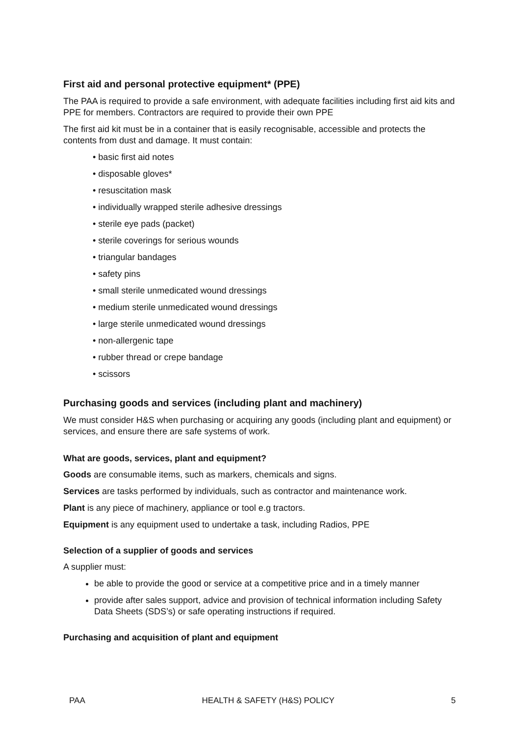First aid and personal protective equipment* (PPE)
The PAA is required to provide a safe environment, with adequate facilities including first aid kits and PPE for members. Contractors are required to provide their own PPE
The first aid kit must be in a container that is easily recognisable, accessible and protects the contents from dust and damage. It must contain:
• basic first aid notes
• disposable gloves*
• resuscitation mask
• individually wrapped sterile adhesive dressings
• sterile eye pads (packet)
• sterile coverings for serious wounds
• triangular bandages
• safety pins
• small sterile unmedicated wound dressings
• medium sterile unmedicated wound dressings
• large sterile unmedicated wound dressings
• non-allergenic tape
• rubber thread or crepe bandage
• scissors
Purchasing goods and services (including plant and machinery)
We must consider H&S when purchasing or acquiring any goods (including plant and equipment) or services, and ensure there are safe systems of work.
What are goods, services, plant and equipment?
Goods are consumable items, such as markers, chemicals and signs.
Services are tasks performed by individuals, such as contractor and maintenance work.
Plant is any piece of machinery, appliance or tool e.g tractors.
Equipment is any equipment used to undertake a task, including Radios, PPE
Selection of a supplier of goods and services
A supplier must:
be able to provide the good or service at a competitive price and in a timely manner
provide after sales support, advice and provision of technical information including Safety Data Sheets (SDS’s) or safe operating instructions if required.
Purchasing and acquisition of plant and equipment
PAA HEALTH & SAFETY (H&S) POLICY 5